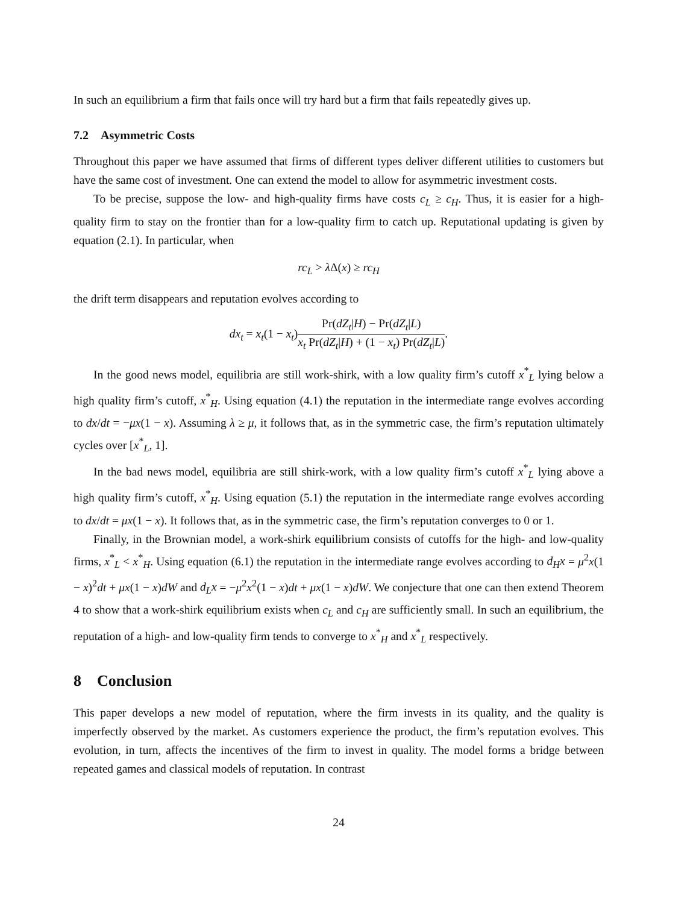In such an equilibrium a firm that fails once will try hard but a firm that fails repeatedly gives up.
7.2 Asymmetric Costs
Throughout this paper we have assumed that firms of different types deliver different utilities to customers but have the same cost of investment. One can extend the model to allow for asymmetric investment costs.
To be precise, suppose the low- and high-quality firms have costs c<sub>L</sub> ≥ c<sub>H</sub>. Thus, it is easier for a high-quality firm to stay on the frontier than for a low-quality firm to catch up. Reputational updating is given by equation (2.1). In particular, when
rc<sub>L</sub> > λ Δ(x) ≥ rc<sub>H</sub>
the drift term disappears and reputation evolves according to
dx<sub>t</sub> = x<sub>t</sub>(1 − x<sub>t</sub>)Pr(dZ<sub>t</sub>|H) − Pr(dZ<sub>t</sub>|L) x<sub>t</sub> Pr(dZ<sub>t</sub>|H) + (1 − x<sub>t</sub>) Pr(dZ<sub>t</sub>|L).
In the good news model, equilibria are still work-shirk, with a low quality firm’s cutoff x<sup>*</sup><sub>L</sub> lying below a high quality firm’s cutoff, x<sup>*</sup><sub>H</sub>. Using equation (4.1) the reputation in the intermediate range evolves according to dx/dt = −μx(1 − x). Assuming λ ≥ μ, it follows that, as in the symmetric case, the firm’s reputation ultimately cycles over [x<sup>*</sup><sub>L</sub>, 1].
In the bad news model, equilibria are still shirk-work, with a low quality firm’s cutoff x<sup>*</sup><sub>L</sub> lying above a high quality firm’s cutoff, x<sup>*</sup><sub>H</sub>. Using equation (5.1) the reputation in the intermediate range evolves according to dx/dt = μx(1 − x). It follows that, as in the symmetric case, the firm’s reputation converges to 0 or 1.
Finally, in the Brownian model, a work-shirk equilibrium consists of cutoffs for the high- and low-quality firms, x<sup>*</sup><sub>L</sub> < x<sup>*</sup><sub>H</sub>. Using equation (6.1) the reputation in the intermediate range evolves according to d<sub>H</sub>x = μ<sup>2</sup>x(1 − x)<sup>2</sup>dt + μx(1 − x)dW and d<sub>L</sub>x = −μ<sup>2</sup>x<sup>2</sup>(1 − x)dt + μx(1 − x)dW. We conjecture that one can then extend Theorem 4 to show that a work-shirk equilibrium exists when c<sub>L</sub> and c<sub>H</sub> are sufficiently small. In such an equilibrium, the reputation of a high- and low-quality firm tends to converge to x<sup>*</sup><sub>H</sub> and x<sup>*</sup><sub>L</sub> respectively.
8 Conclusion
This paper develops a new model of reputation, where the firm invests in its quality, and the quality is imperfectly observed by the market. As customers experience the product, the firm’s reputation evolves. This evolution, in turn, affects the incentives of the firm to invest in quality. The model forms a bridge between repeated games and classical models of reputation. In contrast
24